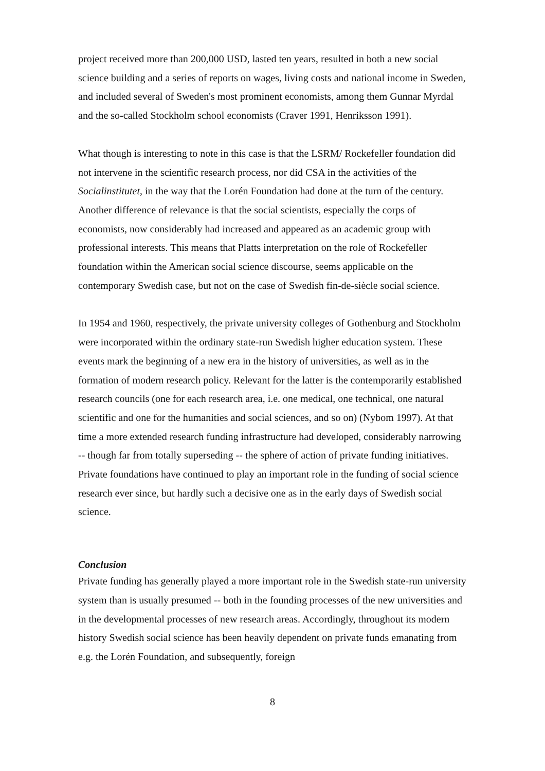project received more than 200,000 USD, lasted ten years, resulted in both a new social science building and a series of reports on wages, living costs and national income in Sweden, and included several of Sweden's most prominent economists, among them Gunnar Myrdal and the so-called Stockholm school economists (Craver 1991, Henriksson 1991).
What though is interesting to note in this case is that the LSRM/ Rockefeller foundation did not intervene in the scientific research process, nor did CSA in the activities of the Socialinstitutet, in the way that the Lorén Foundation had done at the turn of the century. Another difference of relevance is that the social scientists, especially the corps of economists, now considerably had increased and appeared as an academic group with professional interests. This means that Platts interpretation on the role of Rockefeller foundation within the American social science discourse, seems applicable on the contemporary Swedish case, but not on the case of Swedish fin-de-siècle social science.
In 1954 and 1960, respectively, the private university colleges of Gothenburg and Stockholm were incorporated within the ordinary state-run Swedish higher education system. These events mark the beginning of a new era in the history of universities, as well as in the formation of modern research policy. Relevant for the latter is the contemporarily established research councils (one for each research area, i.e. one medical, one technical, one natural scientific and one for the humanities and social sciences, and so on) (Nybom 1997). At that time a more extended research funding infrastructure had developed, considerably narrowing -- though far from totally superseding -- the sphere of action of private funding initiatives. Private foundations have continued to play an important role in the funding of social science research ever since, but hardly such a decisive one as in the early days of Swedish social science.
Conclusion
Private funding has generally played a more important role in the Swedish state-run university system than is usually presumed -- both in the founding processes of the new universities and in the developmental processes of new research areas. Accordingly, throughout its modern history Swedish social science has been heavily dependent on private funds emanating from e.g. the Lorén Foundation, and subsequently, foreign
8